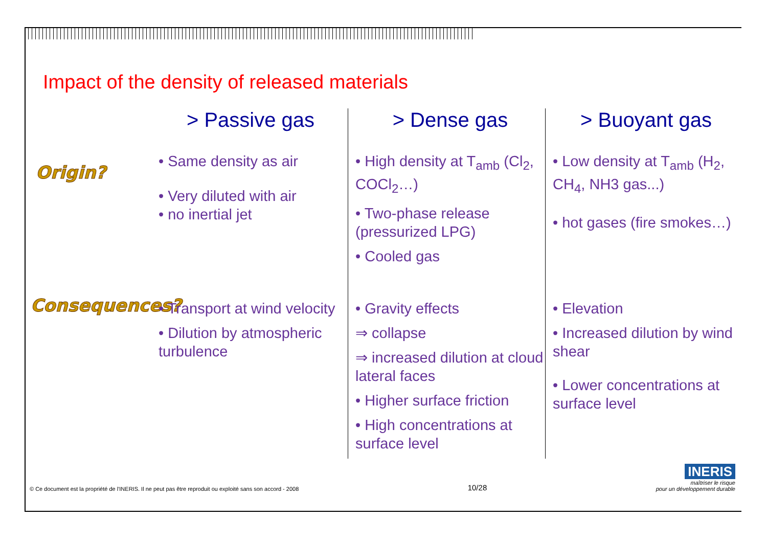Impact of the density of released materials
> Passive gas
> Dense gas
> Buoyant gas
Origin?
• Same density as air
• Very diluted with air
• no inertial jet
• High density at T<sub>amb</sub> (Cl<sub>2</sub>, COCl<sub>2</sub>…)
• Two-phase release (pressurized LPG)
• Cooled gas
• Low density at T<sub>amb</sub> (H<sub>2</sub>, CH<sub>4</sub>, NH3 gas...)
• hot gases (fire smokes…)
Consequences?
• Transport at wind velocity
• Dilution by atmospheric turbulence
• Gravity effects
⇒ collapse
⇒ increased dilution at cloud lateral faces
• Higher surface friction
• High concentrations at surface level
• Elevation
• Increased dilution by wind shear
• Lower concentrations at surface level
© Ce document est la propriété de l'INERIS. Il ne peut pas être reproduit ou exploité sans son accord - 2008 10/28 INERIS
maîtriser le risque
pour un développement durable